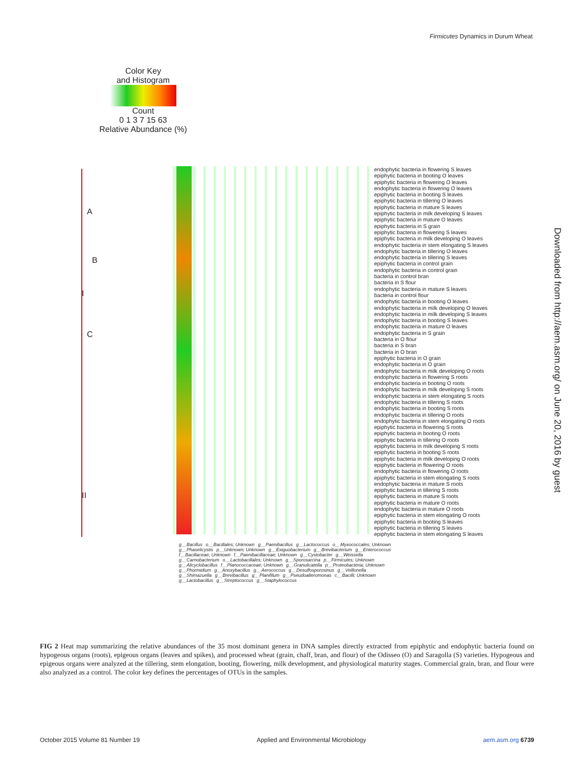Firmicutes Dynamics in Durum Wheat
Color Key
and Histogram
Count
0 1 3 7 15 63
Relative Abundance (%)
A
B
I
C
II
endophytic bacteria in flowering S leaves
epiphytic bacteria in booting O leaves
epiphytic bacteria in flowering O leaves
endophytic bacteria in flowering O leaves
epiphytic bacteria in booting S leaves
epiphytic bacteria in tillering O leaves
epiphytic bacteria in mature S leaves
epiphytic bacteria in milk developing S leaves
epiphytic bacteria in mature O leaves
epiphytic bacteria in S grain
epiphytic bacteria in flowering S leaves
epiphytic bacteria in milk developing O leaves
endophytic bacteria in stem elongating S leaves
endophytic bacteria in tillering O leaves
endophytic bacteria in tillering S leaves
epiphytic bacteria in control grain
endophytic bacteria in control grain
bacteria in control bran
bacteria in S flour
endophytic bacteria in mature S leaves
bacteria in control flour
endophytic bacteria in booting O leaves
endophytic bacteria in milk developing O leaves
endophytic bacteria in milk developing S leaves
endophytic bacteria in booting S leaves
endophytic bacteria in mature O leaves
endophytic bacteria in S grain
bacteria in O flour
bacteria in S bran
bacteria in O bran
epiphytic bacteria in O grain
endophytic bacteria in O grain
endophytic bacteria in milk developing O roots
endophytic bacteria in flowering S roots
endophytic bacteria in booting O roots
endophytic bacteria in milk developing S roots
endophytic bacteria in stem elongating S roots
endophytic bacteria in tillering S roots
endophytic bacteria in booting S roots
endophytic bacteria in tillering O roots
endophytic bacteria in stem elongating O roots
epiphytic bacteria in flowering S roots
epiphytic bacteria in booting O roots
epiphytic bacteria in tillering O roots
epiphytic bacteria in milk developing S roots
epiphytic bacteria in booting S roots
epiphytic bacteria in milk developing O roots
epiphytic bacteria in flowering O roots
endophytic bacteria in flowering O roots
epiphytic bacteria in stem elongating S roots
endophytic bacteria in mature S roots
epiphytic bacteria in tillering S roots
epiphytic bacteria in mature S roots
epiphytic bacteria in mature O roots
endophytic bacteria in mature O roots
epiphytic bacteria in stem elongating O roots
epiphytic bacteria in booting S leaves
epiphytic bacteria in tillering S leaves
epiphytic bacteria in stem elongating S leaves
g__Bacillus o__Bacillales; Unknown g__Paenibacillus g__Lactococcus o__Myxococcales; Unknown g__Phaselicystis p__Unknown; Unknown g__Exiguobacterium g__Brevibacterium g__Enterococcus f__Bacillaceae; Unknown f__Paenibacillaceae; Unknown g__Cystobacter g__Weissella g__Carnobacterium o__Lactobacillales; Unknown g__Sporosarcina p__Firmicutes; Unknown g__Alicyclobacillus f__Planococcaceae; Unknown g__Granulicatella p__Proteobacteria; Unknown g__Phormidium g__Anoxybacillus g__Aerococcus g__Desulfosporosinus g__Veillonella g__Shimazuella g__Brevibacillus g__Planifilum g__Pseudoalteromonas c__Bacilli; Unknown g__Lactobacillus g__Streptococcus g__Staphylococcus
Downloaded from http://aem.asm.org/ on June 20, 2016 by guest
FIG 2 Heat map summarizing the relative abundances of the 35 most dominant genera in DNA samples directly extracted from epiphytic and endophytic bacteria found on hypogeous organs (roots), epigeous organs (leaves and spikes), and processed wheat (grain, chaff, bran, and flour) of the Odisseo (O) and Saragolla (S) varieties. Hypogeous and epigeous organs were analyzed at the tillering, stem elongation, booting, flowering, milk development, and physiological maturity stages. Commercial grain, bran, and flour were also analyzed as a control. The color key defines the percentages of OTUs in the samples.
October 2015 Volume 81 Number 19 Applied and Environmental Microbiology aem.asm.org 6739